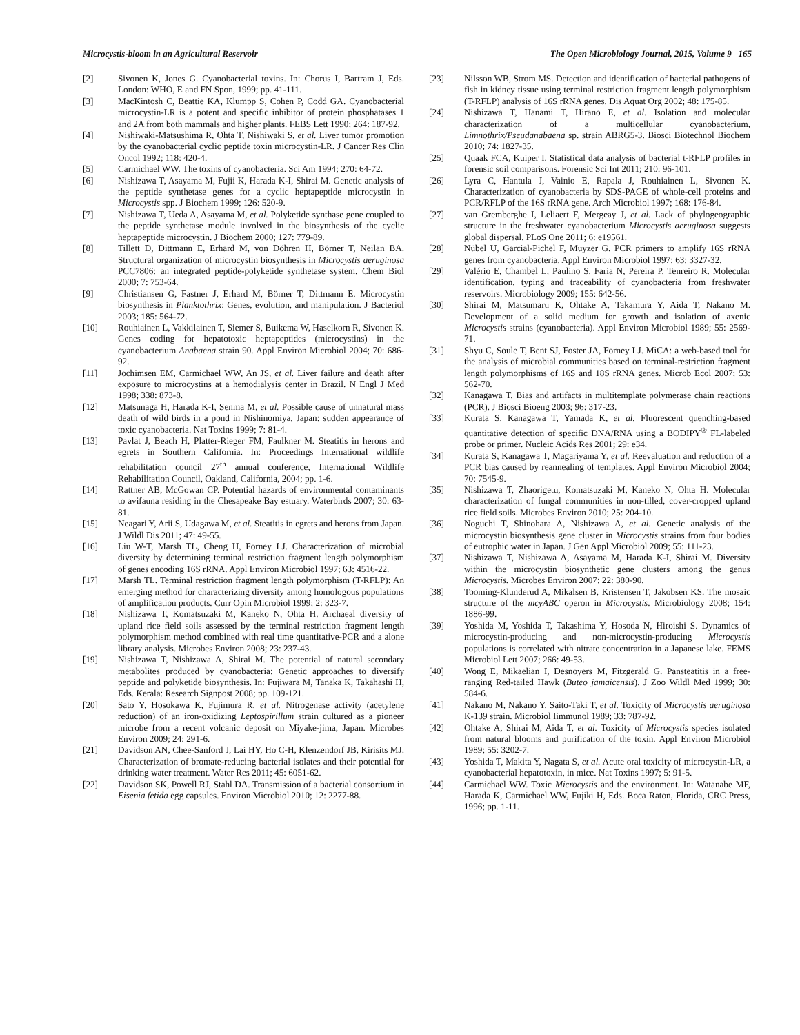Microcystis-bloom in an Agricultural Reservoir The Open Microbiology Journal, 2015, Volume 9 165
[2] Sivonen K, Jones G. Cyanobacterial toxins. In: Chorus I, Bartram J, Eds. London: WHO, E and FN Spon, 1999; pp. 41-111.
[3] MacKintosh C, Beattie KA, Klumpp S, Cohen P, Codd GA. Cyanobacterial microcystin-LR is a potent and specific inhibitor of protein phosphatases 1 and 2A from both mammals and higher plants. FEBS Lett 1990; 264: 187-92.
[4] Nishiwaki-Matsushima R, Ohta T, Nishiwaki S, et al. Liver tumor promotion by the cyanobacterial cyclic peptide toxin microcystin-LR. J Cancer Res Clin Oncol 1992; 118: 420-4.
[5] Carmichael WW. The toxins of cyanobacteria. Sci Am 1994; 270: 64-72.
[6] Nishizawa T, Asayama M, Fujii K, Harada K-I, Shirai M. Genetic analysis of the peptide synthetase genes for a cyclic heptapeptide microcystin in Microcystis spp. J Biochem 1999; 126: 520-9.
[7] Nishizawa T, Ueda A, Asayama M, et al. Polyketide synthase gene coupled to the peptide synthetase module involved in the biosynthesis of the cyclic heptapeptide microcystin. J Biochem 2000; 127: 779-89.
[8] Tillett D, Dittmann E, Erhard M, von Döhren H, Börner T, Neilan BA. Structural organization of microcystin biosynthesis in Microcystis aeruginosa PCC7806: an integrated peptide-polyketide synthetase system. Chem Biol 2000; 7: 753-64.
[9] Christiansen G, Fastner J, Erhard M, Börner T, Dittmann E. Microcystin biosynthesis in Planktothrix: Genes, evolution, and manipulation. J Bacteriol 2003; 185: 564-72.
[10] Rouhiainen L, Vakkilainen T, Siemer S, Buikema W, Haselkorn R, Sivonen K. Genes coding for hepatotoxic heptapeptides (microcystins) in the cyanobacterium Anabaena strain 90. Appl Environ Microbiol 2004; 70: 686-92.
[11] Jochimsen EM, Carmichael WW, An JS, et al. Liver failure and death after exposure to microcystins at a hemodialysis center in Brazil. N Engl J Med 1998; 338: 873-8.
[12] Matsunaga H, Harada K-I, Senma M, et al. Possible cause of unnatural mass death of wild birds in a pond in Nishinomiya, Japan: sudden appearance of toxic cyanobacteria. Nat Toxins 1999; 7: 81-4.
[13] Pavlat J, Beach H, Platter-Rieger FM, Faulkner M. Steatitis in herons and egrets in Southern California. In: Proceedings International wildlife rehabilitation council 27<sup>th</sup> annual conference, International Wildlife Rehabilitation Council, Oakland, California, 2004; pp. 1-6.
[14] Rattner AB, McGowan CP. Potential hazards of environmental contaminants to avifauna residing in the Chesapeake Bay estuary. Waterbirds 2007; 30: 63-81.
[15] Neagari Y, Arii S, Udagawa M, et al. Steatitis in egrets and herons from Japan. J Wildl Dis 2011; 47: 49-55.
[16] Liu W-T, Marsh TL, Cheng H, Forney LJ. Characterization of microbial diversity by determining terminal restriction fragment length polymorphism of genes encoding 16S rRNA. Appl Environ Microbiol 1997; 63: 4516-22.
[17] Marsh TL. Terminal restriction fragment length polymorphism (T-RFLP): An emerging method for characterizing diversity among homologous populations of amplification products. Curr Opin Microbiol 1999; 2: 323-7.
[18] Nishizawa T, Komatsuzaki M, Kaneko N, Ohta H. Archaeal diversity of upland rice field soils assessed by the terminal restriction fragment length polymorphism method combined with real time quantitative-PCR and a alone library analysis. Microbes Environ 2008; 23: 237-43.
[19] Nishizawa T, Nishizawa A, Shirai M. The potential of natural secondary metabolites produced by cyanobacteria: Genetic approaches to diversify peptide and polyketide biosynthesis. In: Fujiwara M, Tanaka K, Takahashi H, Eds. Kerala: Research Signpost 2008; pp. 109-121.
[20] Sato Y, Hosokawa K, Fujimura R, et al. Nitrogenase activity (acetylene reduction) of an iron-oxidizing Leptospirillum strain cultured as a pioneer microbe from a recent volcanic deposit on Miyake-jima, Japan. Microbes Environ 2009; 24: 291-6.
[21] Davidson AN, Chee-Sanford J, Lai HY, Ho C-H, Klenzendorf JB, Kirisits MJ. Characterization of bromate-reducing bacterial isolates and their potential for drinking water treatment. Water Res 2011; 45: 6051-62.
[22] Davidson SK, Powell RJ, Stahl DA. Transmission of a bacterial consortium in Eisenia fetida egg capsules. Environ Microbiol 2010; 12: 2277-88.
[23] Nilsson WB, Strom MS. Detection and identification of bacterial pathogens of fish in kidney tissue using terminal restriction fragment length polymorphism (T-RFLP) analysis of 16S rRNA genes. Dis Aquat Org 2002; 48: 175-85.
[24] Nishizawa T, Hanami T, Hirano E, et al. Isolation and molecular characterization of a multicellular cyanobacterium, Limnothrix/Pseudanabaena sp. strain ABRG5-3. Biosci Biotechnol Biochem 2010; 74: 1827-35.
[25] Quaak FCA, Kuiper I. Statistical data analysis of bacterial t-RFLP profiles in forensic soil comparisons. Forensic Sci Int 2011; 210: 96-101.
[26] Lyra C, Hantula J, Vainio E, Rapala J, Rouhiainen L, Sivonen K. Characterization of cyanobacteria by SDS-PAGE of whole-cell proteins and PCR/RFLP of the 16S rRNA gene. Arch Microbiol 1997; 168: 176-84.
[27] van Gremberghe I, Leliaert F, Mergeay J, et al. Lack of phylogeographic structure in the freshwater cyanobacterium Microcystis aeruginosa suggests global dispersal. PLoS One 2011; 6: e19561.
[28] Nübel U, Garcial-Pichel F, Muyzer G. PCR primers to amplify 16S rRNA genes from cyanobacteria. Appl Environ Microbiol 1997; 63: 3327-32.
[29] Valério E, Chambel L, Paulino S, Faria N, Pereira P, Tenreiro R. Molecular identification, typing and traceability of cyanobacteria from freshwater reservoirs. Microbiology 2009; 155: 642-56.
[30] Shirai M, Matsumaru K, Ohtake A, Takamura Y, Aida T, Nakano M. Development of a solid medium for growth and isolation of axenic Microcystis strains (cyanobacteria). Appl Environ Microbiol 1989; 55: 2569-71.
[31] Shyu C, Soule T, Bent SJ, Foster JA, Forney LJ. MiCA: a web-based tool for the analysis of microbial communities based on terminal-restriction fragment length polymorphisms of 16S and 18S rRNA genes. Microb Ecol 2007; 53: 562-70.
[32] Kanagawa T. Bias and artifacts in multitemplate polymerase chain reactions (PCR). J Biosci Bioeng 2003; 96: 317-23.
[33] Kurata S, Kanagawa T, Yamada K, et al. Fluorescent quenching-based quantitative detection of specific DNA/RNA using a BODIPY<sup>®</sup> FL-labeled probe or primer. Nucleic Acids Res 2001; 29: e34.
[34] Kurata S, Kanagawa T, Magariyama Y, et al. Reevaluation and reduction of a PCR bias caused by reannealing of templates. Appl Environ Microbiol 2004; 70: 7545-9.
[35] Nishizawa T, Zhaorigetu, Komatsuzaki M, Kaneko N, Ohta H. Molecular characterization of fungal communities in non-tilled, cover-cropped upland rice field soils. Microbes Environ 2010; 25: 204-10.
[36] Noguchi T, Shinohara A, Nishizawa A, et al. Genetic analysis of the microcystin biosynthesis gene cluster in Microcystis strains from four bodies of eutrophic water in Japan. J Gen Appl Microbiol 2009; 55: 111-23.
[37] Nishizawa T, Nishizawa A, Asayama M, Harada K-I, Shirai M. Diversity within the microcystin biosynthetic gene clusters among the genus Microcystis. Microbes Environ 2007; 22: 380-90.
[38] Tooming-Klunderud A, Mikalsen B, Kristensen T, Jakobsen KS. The mosaic structure of the mcyABC operon in Microcystis. Microbiology 2008; 154: 1886-99.
[39] Yoshida M, Yoshida T, Takashima Y, Hosoda N, Hiroishi S. Dynamics of microcystin-producing and non-microcystin-producing Microcystis populations is correlated with nitrate concentration in a Japanese lake. FEMS Microbiol Lett 2007; 266: 49-53.
[40] Wong E, Mikaelian I, Desnoyers M, Fitzgerald G. Pansteatitis in a free-ranging Red-tailed Hawk (Buteo jamaicensis). J Zoo Wildl Med 1999; 30: 584-6.
[41] Nakano M, Nakano Y, Saito-Taki T, et al. Toxicity of Microcystis aeruginosa K-139 strain. Microbiol Iimmunol 1989; 33: 787-92.
[42] Ohtake A, Shirai M, Aida T, et al. Toxicity of Microcystis species isolated from natural blooms and purification of the toxin. Appl Environ Microbiol 1989; 55: 3202-7.
[43] Yoshida T, Makita Y, Nagata S, et al. Acute oral toxicity of microcystin-LR, a cyanobacterial hepatotoxin, in mice. Nat Toxins 1997; 5: 91-5.
[44] Carmichael WW. Toxic Microcystis and the environment. In: Watanabe MF, Harada K, Carmichael WW, Fujiki H, Eds. Boca Raton, Florida, CRC Press, 1996; pp. 1-11.